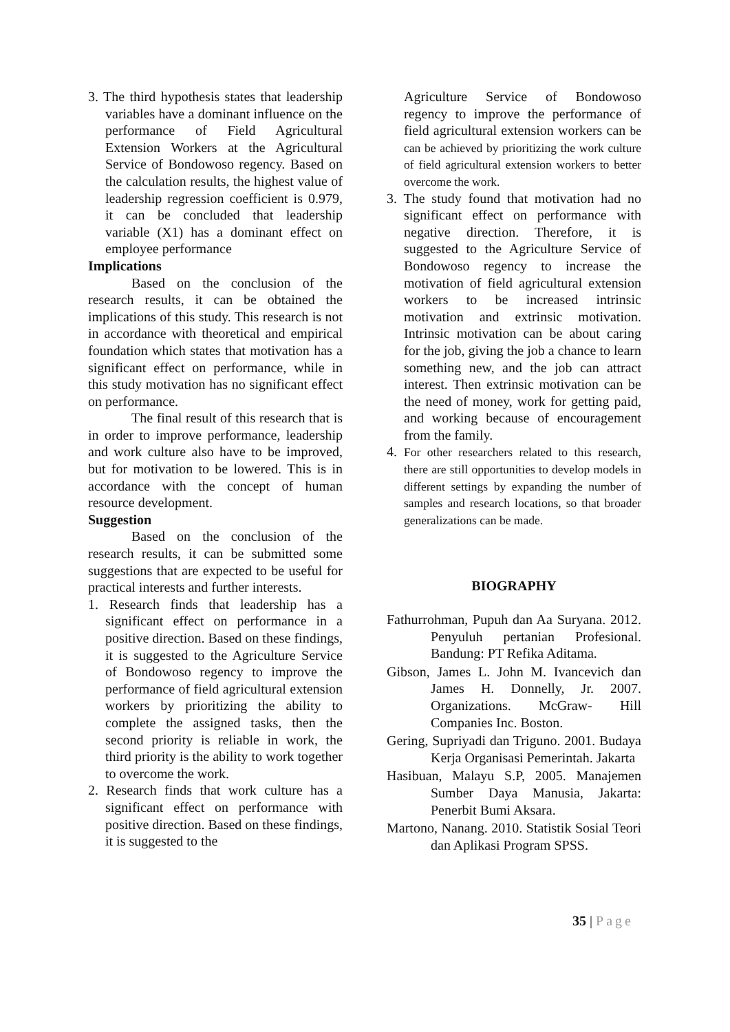3. The third hypothesis states that leadership variables have a dominant influence on the performance of Field Agricultural Extension Workers at the Agricultural Service of Bondowoso regency. Based on the calculation results, the highest value of leadership regression coefficient is 0.979, it can be concluded that leadership variable (X1) has a dominant effect on employee performance
Implications
Based on the conclusion of the research results, it can be obtained the implications of this study. This research is not in accordance with theoretical and empirical foundation which states that motivation has a significant effect on performance, while in this study motivation has no significant effect on performance.
The final result of this research that is in order to improve performance, leadership and work culture also have to be improved, but for motivation to be lowered. This is in accordance with the concept of human resource development.
Suggestion
Based on the conclusion of the research results, it can be submitted some suggestions that are expected to be useful for practical interests and further interests.
1. Research finds that leadership has a significant effect on performance in a positive direction. Based on these findings, it is suggested to the Agriculture Service of Bondowoso regency to improve the performance of field agricultural extension workers by prioritizing the ability to complete the assigned tasks, then the second priority is reliable in work, the third priority is the ability to work together to overcome the work.
2. Research finds that work culture has a significant effect on performance with positive direction. Based on these findings, it is suggested to the
Agriculture Service of Bondowoso regency to improve the performance of field agricultural extension workers can be can be achieved by prioritizing the work culture of field agricultural extension workers to better overcome the work.
3. The study found that motivation had no significant effect on performance with negative direction. Therefore, it is suggested to the Agriculture Service of Bondowoso regency to increase the motivation of field agricultural extension workers to be increased intrinsic motivation and extrinsic motivation. Intrinsic motivation can be about caring for the job, giving the job a chance to learn something new, and the job can attract interest. Then extrinsic motivation can be the need of money, work for getting paid, and working because of encouragement from the family.
4. For other researchers related to this research, there are still opportunities to develop models in different settings by expanding the number of samples and research locations, so that broader generalizations can be made.
BIOGRAPHY
Fathurrohman, Pupuh dan Aa Suryana. 2012. Penyuluh pertanian Profesional. Bandung: PT Refika Aditama.
Gibson, James L. John M. Ivancevich dan James H. Donnelly, Jr. 2007. Organizations. McGraw- Hill Companies Inc. Boston.
Gering, Supriyadi dan Triguno. 2001. Budaya Kerja Organisasi Pemerintah. Jakarta
Hasibuan, Malayu S.P, 2005. Manajemen Sumber Daya Manusia, Jakarta: Penerbit Bumi Aksara.
Martono, Nanang. 2010. Statistik Sosial Teori dan Aplikasi Program SPSS.
35 | Page